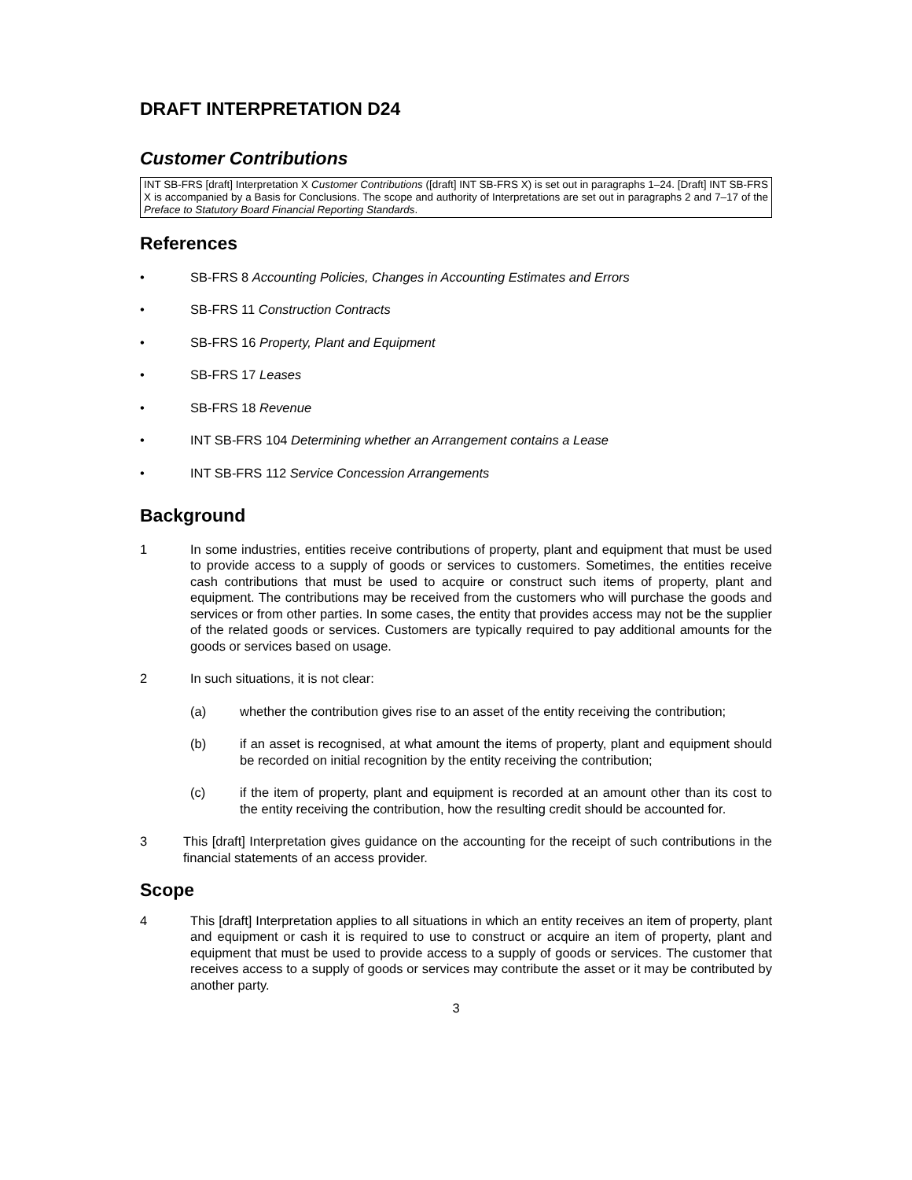DRAFT INTERPRETATION D24
Customer Contributions
INT SB-FRS [draft] Interpretation X Customer Contributions ([draft] INT SB-FRS X) is set out in paragraphs 1–24. [Draft] INT SB-FRS X is accompanied by a Basis for Conclusions. The scope and authority of Interpretations are set out in paragraphs 2 and 7–17 of the Preface to Statutory Board Financial Reporting Standards.
References
• SB-FRS 8 Accounting Policies, Changes in Accounting Estimates and Errors
• SB-FRS 11 Construction Contracts
• SB-FRS 16 Property, Plant and Equipment
• SB-FRS 17 Leases
• SB-FRS 18 Revenue
• INT SB-FRS 104 Determining whether an Arrangement contains a Lease
• INT SB-FRS 112 Service Concession Arrangements
Background
1 In some industries, entities receive contributions of property, plant and equipment that must be used to provide access to a supply of goods or services to customers. Sometimes, the entities receive cash contributions that must be used to acquire or construct such items of property, plant and equipment. The contributions may be received from the customers who will purchase the goods and services or from other parties. In some cases, the entity that provides access may not be the supplier of the related goods or services. Customers are typically required to pay additional amounts for the goods or services based on usage.
2 In such situations, it is not clear:
(a) whether the contribution gives rise to an asset of the entity receiving the contribution;
(b) if an asset is recognised, at what amount the items of property, plant and equipment should be recorded on initial recognition by the entity receiving the contribution;
(c) if the item of property, plant and equipment is recorded at an amount other than its cost to the entity receiving the contribution, how the resulting credit should be accounted for.
3 This [draft] Interpretation gives guidance on the accounting for the receipt of such contributions in the financial statements of an access provider.
Scope
4 This [draft] Interpretation applies to all situations in which an entity receives an item of property, plant and equipment or cash it is required to use to construct or acquire an item of property, plant and equipment that must be used to provide access to a supply of goods or services. The customer that receives access to a supply of goods or services may contribute the asset or it may be contributed by another party.
3